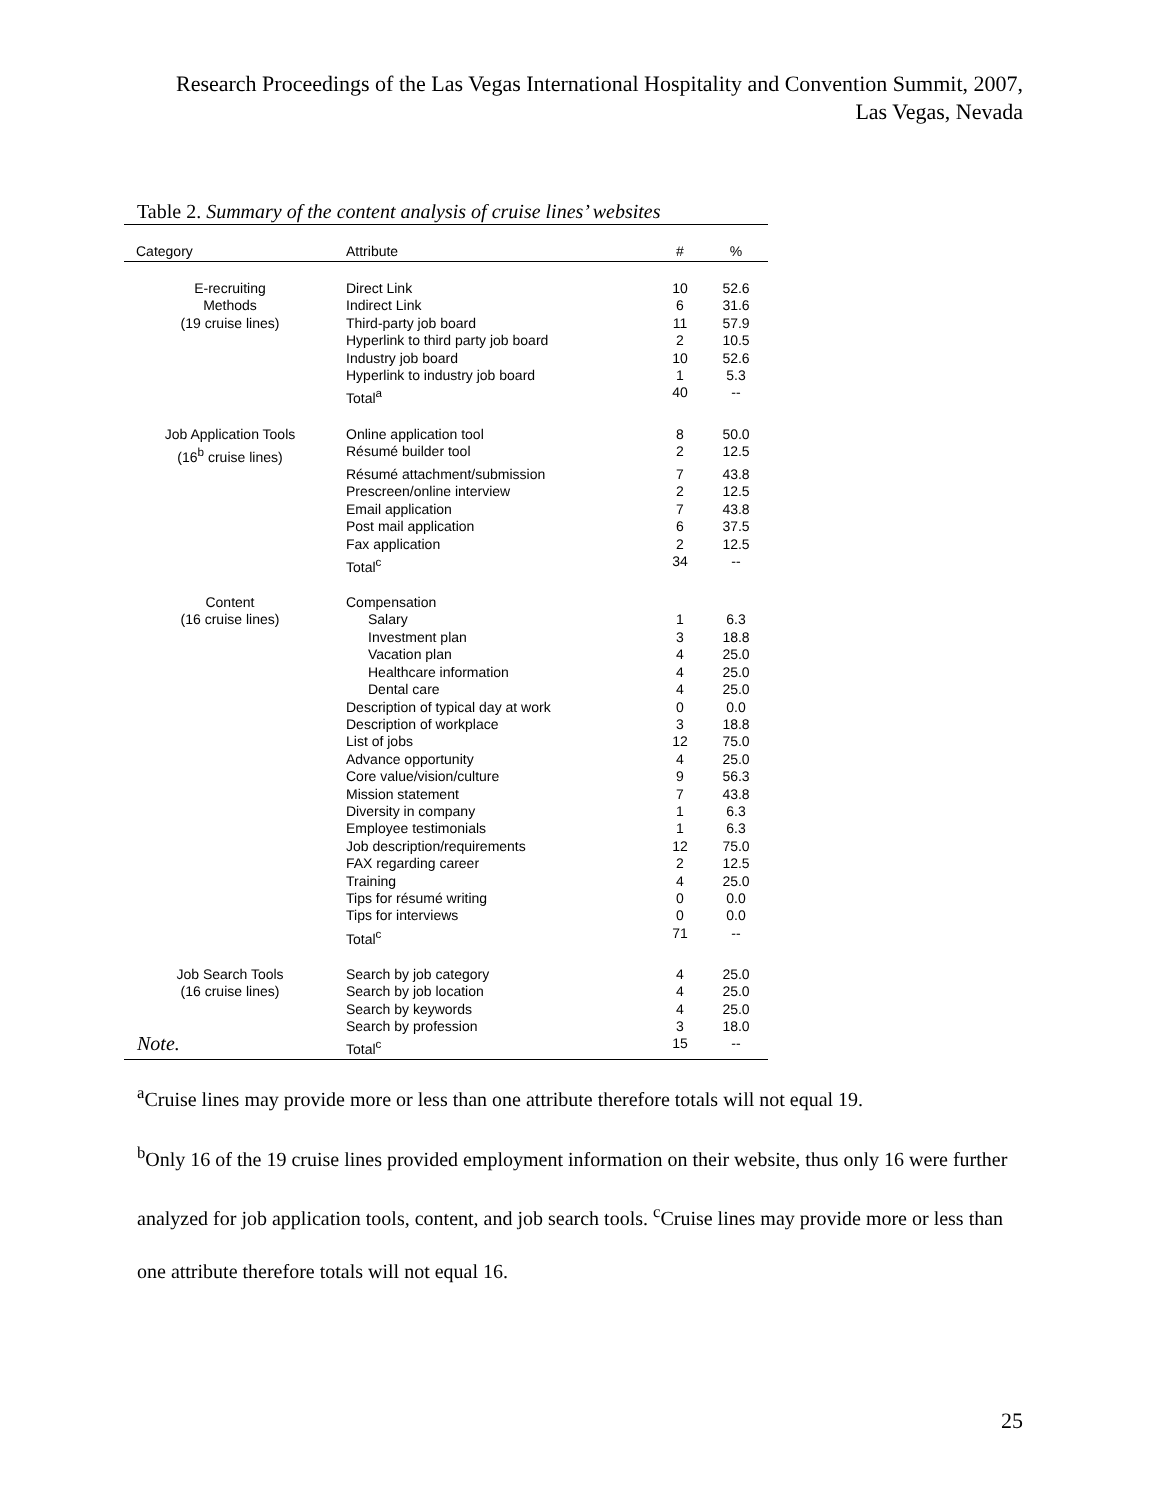Research Proceedings of the Las Vegas International Hospitality and Convention Summit, 2007,
Las Vegas, Nevada
Table 2. Summary of the content analysis of cruise lines’ websites
| Category | Attribute | # | % |
| --- | --- | --- | --- |
| E-recruiting | Direct Link | 10 | 52.6 |
| Methods | Indirect Link | 6 | 31.6 |
| (19 cruise lines) | Third-party job board | 11 | 57.9 |
| | Hyperlink to third party job board | 2 | 10.5 |
| | Industry job board | 10 | 52.6 |
| | Hyperlink to industry job board | 1 | 5.3 |
| | Total<sup>a</sup> | 40 | -- |
| Job Application Tools | Online application tool | 8 | 50.0 |
| (16<sup>b</sup> cruise lines) | Résumé builder tool | 2 | 12.5 |
| | Résumé attachment/submission | 7 | 43.8 |
| | Prescreen/online interview | 2 | 12.5 |
| | Email application | 7 | 43.8 |
| | Post mail application | 6 | 37.5 |
| | Fax application | 2 | 12.5 |
| | Total<sup>c</sup> | 34 | -- |
| Content | Compensation | | |
| (16 cruise lines) | Salary | 1 | 6.3 |
| | Investment plan | 3 | 18.8 |
| | Vacation plan | 4 | 25.0 |
| | Healthcare information | 4 | 25.0 |
| | Dental care | 4 | 25.0 |
| | Description of typical day at work | 0 | 0.0 |
| | Description of workplace | 3 | 18.8 |
| | List of jobs | 12 | 75.0 |
| | Advance opportunity | 4 | 25.0 |
| | Core value/vision/culture | 9 | 56.3 |
| | Mission statement | 7 | 43.8 |
| | Diversity in company | 1 | 6.3 |
| | Employee testimonials | 1 | 6.3 |
| | Job description/requirements | 12 | 75.0 |
| | FAX regarding career | 2 | 12.5 |
| | Training | 4 | 25.0 |
| | Tips for résumé writing | 0 | 0.0 |
| | Tips for interviews | 0 | 0.0 |
| | Total<sup>c</sup> | 71 | -- |
| Job Search Tools | Search by job category | 4 | 25.0 |
| (16 cruise lines) | Search by job location | 4 | 25.0 |
| | Search by keywords | 4 | 25.0 |
| | Search by profession | 3 | 18.0 |
| | Total<sup>c</sup> | 15 | -- |
Note.
<sup>a</sup> Cruise lines may provide more or less than one attribute therefore totals will not equal 19.
<sup>b</sup> Only 16 of the 19 cruise lines provided employment information on their website, thus only 16 were further analyzed for job application tools, content, and job search tools. <sup>c</sup>Cruise lines may provide more or less than one attribute therefore totals will not equal 16.
25